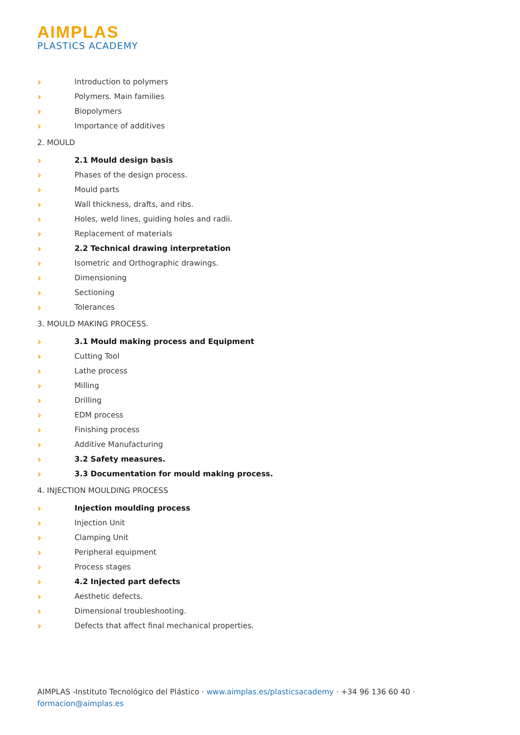AIMPLAS
PLASTICS ACADEMY
› Introduction to polymers
› Polymers. Main families
› Biopolymers
› Importance of additives
2. MOULD
› 2.1 Mould design basis
› Phases of the design process.
› Mould parts
› Wall thickness, drafts, and ribs.
› Holes, weld lines, guiding holes and radii.
› Replacement of materials
› 2.2 Technical drawing interpretation
› Isometric and Orthographic drawings.
› Dimensioning
› Sectioning
› Tolerances
3. MOULD MAKING PROCESS.
› 3.1 Mould making process and Equipment
› Cutting Tool
› Lathe process
› Milling
› Drilling
› EDM process
› Finishing process
› Additive Manufacturing
› 3.2 Safety measures.
› 3.3 Documentation for mould making process.
4. INJECTION MOULDING PROCESS
› Injection moulding process
› Injection Unit
› Clamping Unit
› Peripheral equipment
› Process stages
› 4.2 Injected part defects
› Aesthetic defects.
› Dimensional troubleshooting.
› Defects that affect final mechanical properties.
AIMPLAS -Instituto Tecnológico del Plástico · www.aimplas.es/plasticsacademy · +34 96 136 60 40 ·
formacion@aimplas.es